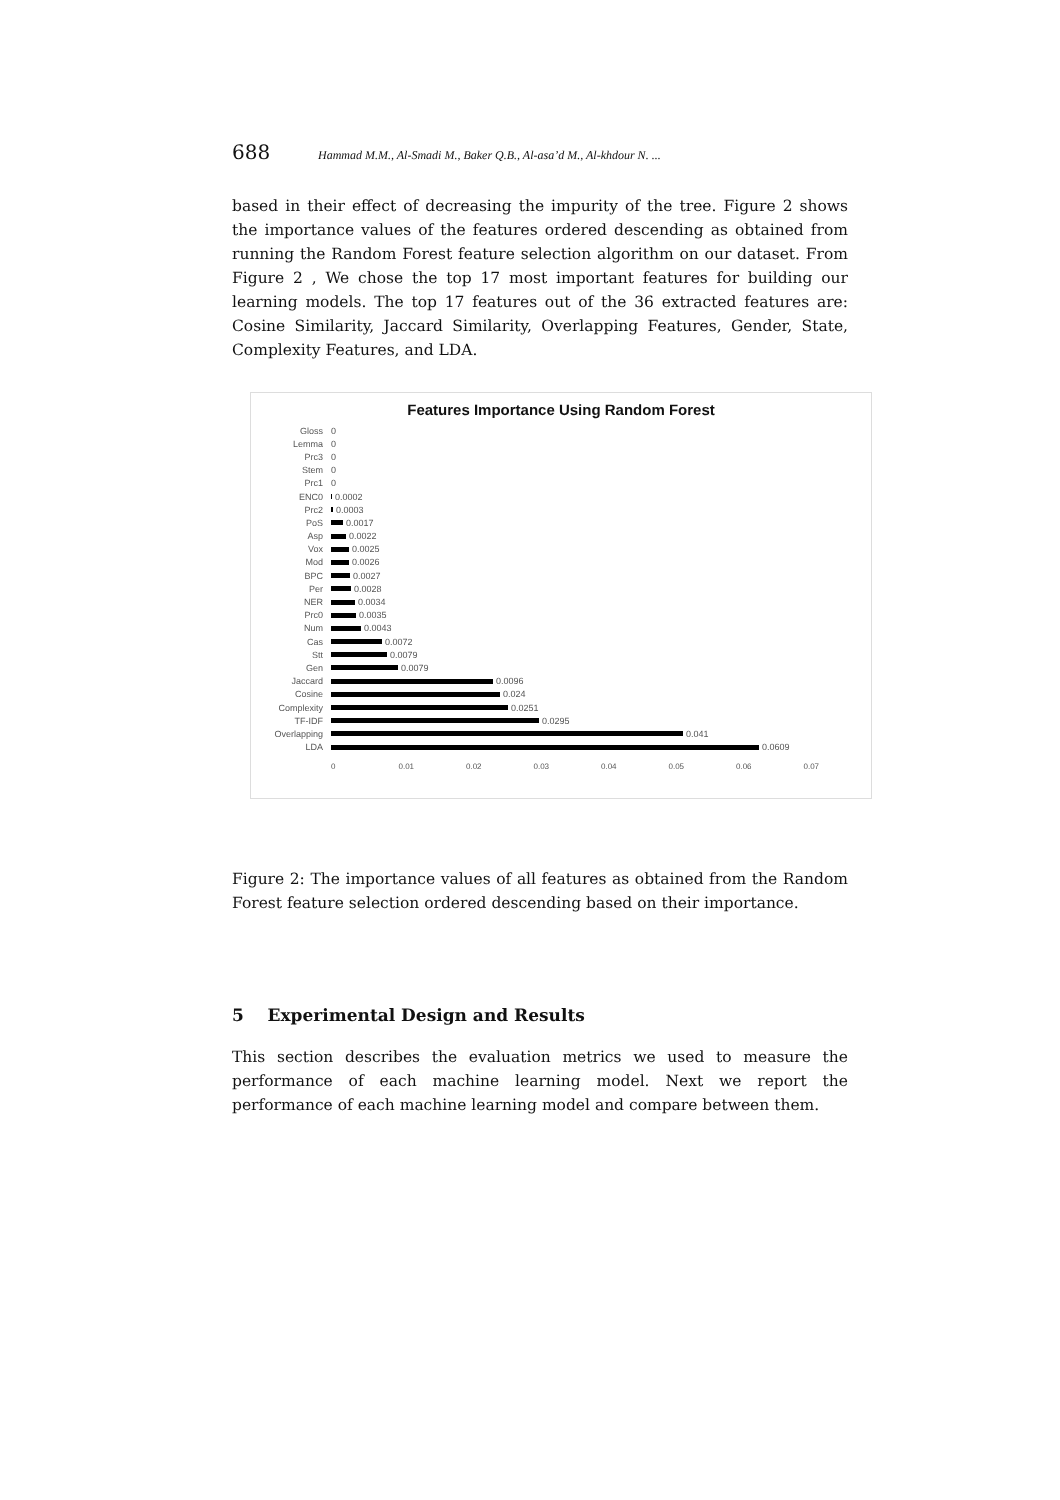688 Hammad M.M., Al-Smadi M., Baker Q.B., Al-asa’d M., Al-khdour N. ...
based in their effect of decreasing the impurity of the tree. Figure 2 shows the importance values of the features ordered descending as obtained from running the Random Forest feature selection algorithm on our dataset. From Figure 2 , We chose the top 17 most important features for building our learning models. The top 17 features out of the 36 extracted features are: Cosine Similarity, Jaccard Similarity, Overlapping Features, Gender, State, Complexity Features, and LDA.
Features Importance Using Random Forest
Gloss 0
Lemma 0
Prc3 0
Stem 0
Prc1 0
ENC0 0.0002
Prc2 0.0003
PoS 0.0017
Asp 0.0022
Vox 0.0025
Mod 0.0026
BPC 0.0027
Per 0.0028
NER 0.0034
Prc0 0.0035
Num 0.0043
Cas 0.0072
Stt 0.0079
Gen 0.0079
Jaccard 0.0096
Cosine 0.024
Complexity 0.0251
TF-IDF 0.0295
Overlapping 0.041
LDA 0.0609
0 0.01 0.02 0.03 0.04 0.05 0.06 0.07
Figure 2: The importance values of all features as obtained from the Random Forest feature selection ordered descending based on their importance.
5 Experimental Design and Results
This section describes the evaluation metrics we used to measure the performance of each machine learning model. Next we report the performance of each machine learning model and compare between them.